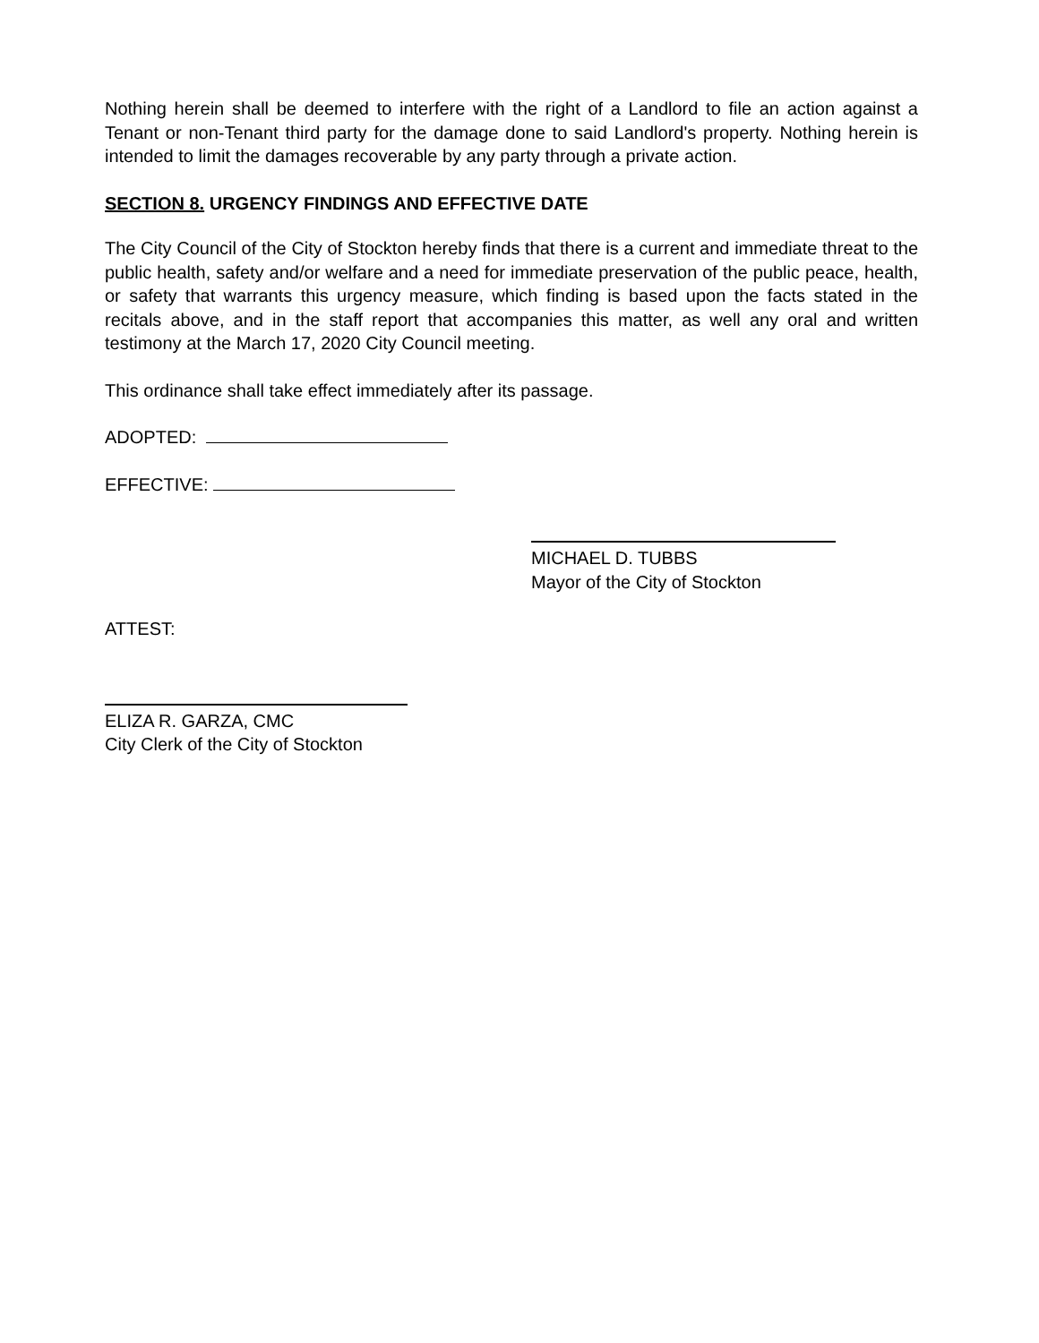Nothing herein shall be deemed to interfere with the right of a Landlord to file an action against a Tenant or non-Tenant third party for the damage done to said Landlord's property. Nothing herein is intended to limit the damages recoverable by any party through a private action.
SECTION 8. URGENCY FINDINGS AND EFFECTIVE DATE
The City Council of the City of Stockton hereby finds that there is a current and immediate threat to the public health, safety and/or welfare and a need for immediate preservation of the public peace, health, or safety that warrants this urgency measure, which finding is based upon the facts stated in the recitals above, and in the staff report that accompanies this matter, as well any oral and written testimony at the March 17, 2020 City Council meeting.
This ordinance shall take effect immediately after its passage.
ADOPTED:
EFFECTIVE:
MICHAEL D. TUBBS
Mayor of the City of Stockton
ATTEST:
ELIZA R. GARZA, CMC
City Clerk of the City of Stockton